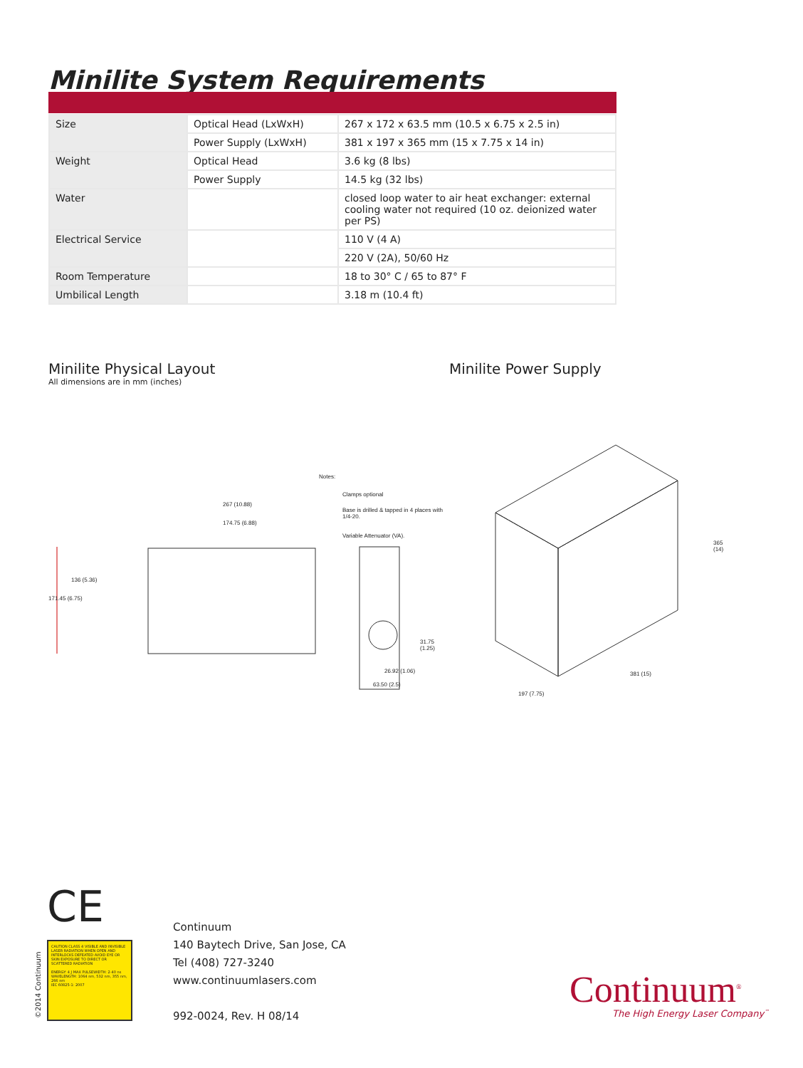Minilite System Requirements
| Size | Optical Head (LxWxH) | 267 x 172 x 63.5 mm (10.5 x 6.75 x 2.5 in) |
| | Power Supply (LxWxH) | 381 x 197 x 365 mm (15 x 7.75 x 14 in) |
| Weight | Optical Head | 3.6 kg (8 lbs) |
| | Power Supply | 14.5 kg (32 lbs) |
| Water | | closed loop water to air heat exchanger: external cooling water not required (10 oz. deionized water per PS) |
| Electrical Service | | 110 V (4 A) |
| | | 220 V (2A), 50/60 Hz |
| Room Temperature | | 18 to 30° C / 65 to 87° F |
| Umbilical Length | | 3.18 m (10.4 ft) |
Minilite Physical Layout
All dimensions are in mm (inches)
Minilite Power Supply
Notes:
Clamps optional
Base is drilled & tapped in 4 places with 1/4-20.
Variable Attenuator (VA).
267 (10.88)
174.75 (6.88)
136 (5.36)
171.45 (6.75)
31.75 (1.25)
26.92 (1.06)
63.50 (2.5)
365 (14)
381 (15)
197 (7.75)
CE
CAUTION CLASS 4 VISIBLE AND INVISIBLE LASER RADIATION WHEN OPEN AND INTERLOCKS DEFEATED AVOID EYE OR SKIN EXPOSURE TO DIRECT OR SCATTERED RADIATION
ENERGY: 4 J MAX PULSEWIDTH: 2-40 ns WAVELENGTH: 1064 nm, 532 nm, 355 nm, 266 nm
IEC 60825-1: 2007
©2014 Continuum
Continuum
140 Baytech Drive, San Jose, CA
Tel (408) 727-3240
www.continuumlasers.com
992-0024, Rev. H 08/14
Continuum<sup>®</sup>
The High Energy Laser Company<sup>™</sup>